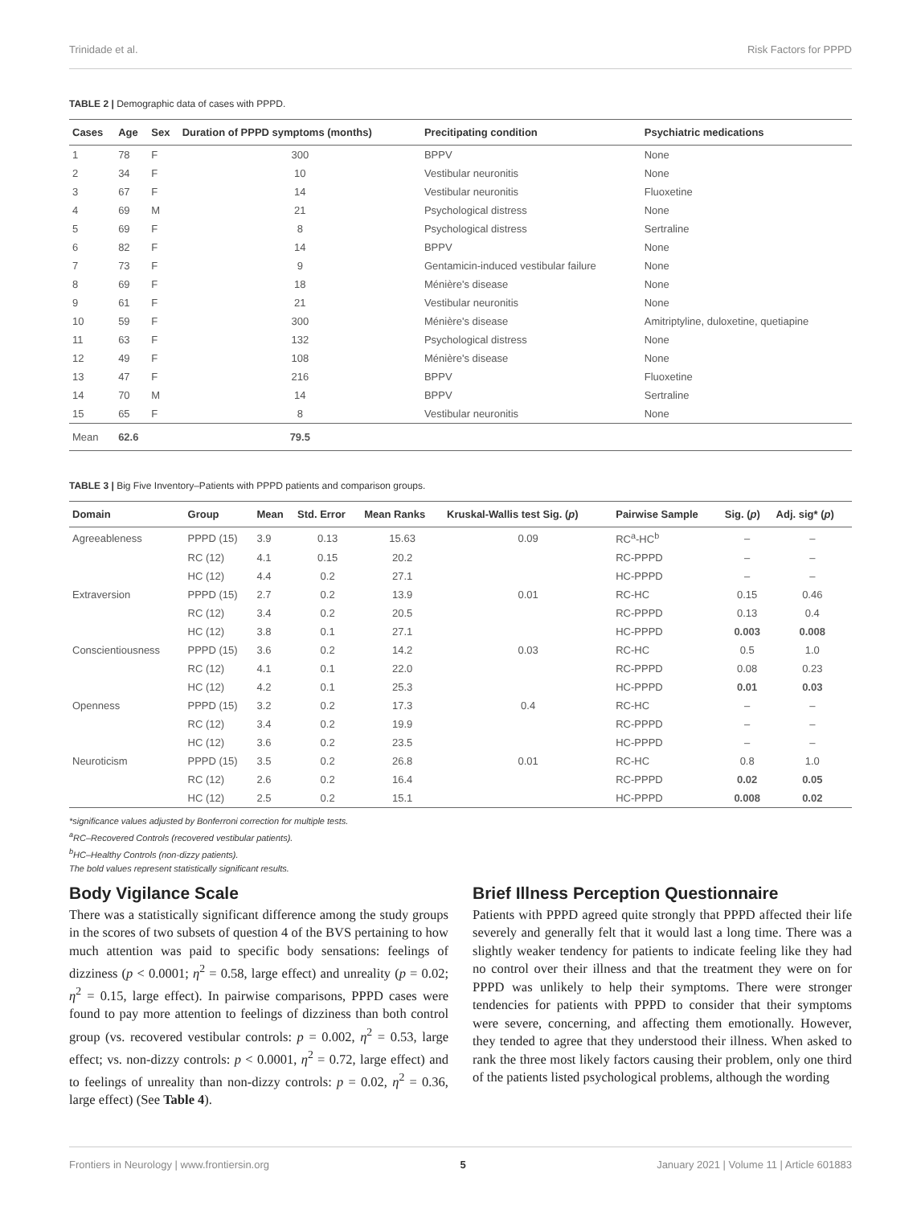Trinidade et al. Risk Factors for PPPD
TABLE 2 | Demographic data of cases with PPPD.
| Cases | Age | Sex | Duration of PPPD symptoms (months) | Precitipating condition | Psychiatric medications |
| --- | --- | --- | --- | --- | --- |
| 1 | 78 | F | 300 | BPPV | None |
| 2 | 34 | F | 10 | Vestibular neuronitis | None |
| 3 | 67 | F | 14 | Vestibular neuronitis | Fluoxetine |
| 4 | 69 | M | 21 | Psychological distress | None |
| 5 | 69 | F | 8 | Psychological distress | Sertraline |
| 6 | 82 | F | 14 | BPPV | None |
| 7 | 73 | F | 9 | Gentamicin-induced vestibular failure | None |
| 8 | 69 | F | 18 | Ménière's disease | None |
| 9 | 61 | F | 21 | Vestibular neuronitis | None |
| 10 | 59 | F | 300 | Ménière's disease | Amitriptyline, duloxetine, quetiapine |
| 11 | 63 | F | 132 | Psychological distress | None |
| 12 | 49 | F | 108 | Ménière's disease | None |
| 13 | 47 | F | 216 | BPPV | Fluoxetine |
| 14 | 70 | M | 14 | BPPV | Sertraline |
| 15 | 65 | F | 8 | Vestibular neuronitis | None |
| Mean | 62.6 | | 79.5 | | |
TABLE 3 | Big Five Inventory–Patients with PPPD patients and comparison groups.
| Domain | Group | Mean | Std. Error | Mean Ranks | Kruskal-Wallis test Sig. ( p ) | Pairwise Sample | Sig. ( p ) | Adj. sig* ( p ) |
| --- | --- | --- | --- | --- | --- | --- | --- | --- |
| Agreeableness | PPPD (15) | 3.9 | 0.13 | 15.63 | 0.09 | RC<sup>a</sup>-HC<sup>b</sup> | – | – |
| | RC (12) | 4.1 | 0.15 | 20.2 | | RC-PPPD | – | – |
| | HC (12) | 4.4 | 0.2 | 27.1 | | HC-PPPD | – | – |
| Extraversion | PPPD (15) | 2.7 | 0.2 | 13.9 | 0.01 | RC-HC | 0.15 | 0.46 |
| | RC (12) | 3.4 | 0.2 | 20.5 | | RC-PPPD | 0.13 | 0.4 |
| | HC (12) | 3.8 | 0.1 | 27.1 | | HC-PPPD | 0.003 | 0.008 |
| Conscientiousness | PPPD (15) | 3.6 | 0.2 | 14.2 | 0.03 | RC-HC | 0.5 | 1.0 |
| | RC (12) | 4.1 | 0.1 | 22.0 | | RC-PPPD | 0.08 | 0.23 |
| | HC (12) | 4.2 | 0.1 | 25.3 | | HC-PPPD | 0.01 | 0.03 |
| Openness | PPPD (15) | 3.2 | 0.2 | 17.3 | 0.4 | RC-HC | – | – |
| | RC (12) | 3.4 | 0.2 | 19.9 | | RC-PPPD | – | – |
| | HC (12) | 3.6 | 0.2 | 23.5 | | HC-PPPD | – | – |
| Neuroticism | PPPD (15) | 3.5 | 0.2 | 26.8 | 0.01 | RC-HC | 0.8 | 1.0 |
| | RC (12) | 2.6 | 0.2 | 16.4 | | RC-PPPD | 0.02 | 0.05 |
| | HC (12) | 2.5 | 0.2 | 15.1 | | HC-PPPD | 0.008 | 0.02 |
*significance values adjusted by Bonferroni correction for multiple tests.
<sup>a</sup> RC–Recovered Controls (recovered vestibular patients).
<sup>b</sup> HC–Healthy Controls (non-dizzy patients).
The bold values represent statistically significant results.
Body Vigilance Scale
There was a statistically significant difference among the study groups in the scores of two subsets of question 4 of the BVS pertaining to how much attention was paid to specific body sensations: feelings of dizziness (p < 0.0001; η<sup>2</sup> = 0.58, large effect) and unreality (p = 0.02; η<sup>2</sup> = 0.15, large effect). In pairwise comparisons, PPPD cases were found to pay more attention to feelings of dizziness than both control group (vs. recovered vestibular controls: p = 0.002, η<sup>2</sup> = 0.53, large effect; vs. non-dizzy controls: p < 0.0001, η<sup>2</sup> = 0.72, large effect) and to feelings of unreality than non-dizzy controls: p = 0.02, η<sup>2</sup> = 0.36, large effect) (See Table 4).
Brief Illness Perception Questionnaire
Patients with PPPD agreed quite strongly that PPPD affected their life severely and generally felt that it would last a long time. There was a slightly weaker tendency for patients to indicate feeling like they had no control over their illness and that the treatment they were on for PPPD was unlikely to help their symptoms. There were stronger tendencies for patients with PPPD to consider that their symptoms were severe, concerning, and affecting them emotionally. However, they tended to agree that they understood their illness. When asked to rank the three most likely factors causing their problem, only one third of the patients listed psychological problems, although the wording
Frontiers in Neurology | www.frontiersin.org 5 January 2021 | Volume 11 | Article 601883